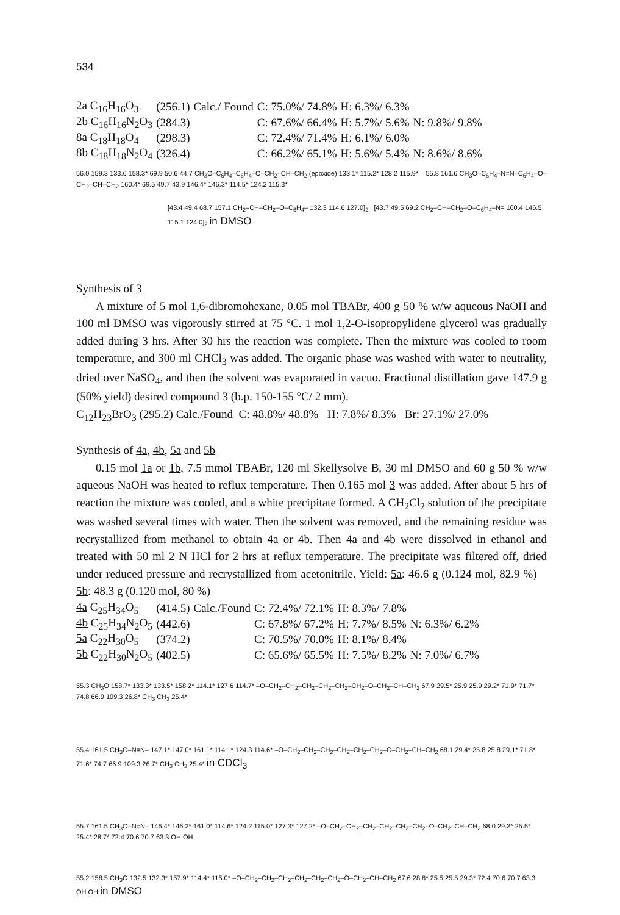534
| 2a C<sub>16</sub>H<sub>16</sub>O<sub>3</sub> | (256.1) | Calc./ Found | C: 75.0%/ 74.8% | H: 6.3%/ 6.3% | |
| 2b C<sub>16</sub>H<sub>16</sub>N<sub>2</sub>O<sub>3</sub> | (284.3) | | C: 67.6%/ 66.4% | H: 5.7%/ 5.6% | N: 9.8%/ 9.8% |
| 8a C<sub>18</sub>H<sub>18</sub>O<sub>4</sub> | (298.3) | | C: 72.4%/ 71.4% | H: 6.1%/ 6.0% | |
| 8b C<sub>18</sub>H<sub>18</sub>N<sub>2</sub>O<sub>4</sub> | (326.4) | | C: 66.2%/ 65.1% | H: 5.6%/ 5.4% | N: 8.6%/ 8.6% |
56.0 159.3 133.6 158.3* 69.9 50.6 44.7 CH<sub>3</sub>O–C<sub>6</sub>H<sub>4</sub>–C<sub>6</sub>H<sub>4</sub>–O–CH<sub>2</sub>–CH–CH<sub>2</sub> (epoxide) 133.1* 115.2* 128.2 115.9* 55.8 161.6 CH<sub>3</sub>O–C<sub>6</sub>H<sub>4</sub>–N=N–C<sub>6</sub>H<sub>4</sub>–O–CH<sub>2</sub>–CH–CH<sub>2</sub> 160.4* 69.5 49.7 43.9 146.4* 146.3* 114.5* 124.2 115.3*
[43.4 49.4 68.7 157.1 CH<sub>2</sub>–CH–CH<sub>2</sub>–O–C<sub>6</sub>H<sub>4</sub>– 132.3 114.6 127.0]<sub>2</sub> [43.7 49.5 69.2 CH<sub>2</sub>–CH–CH<sub>2</sub>–O–C<sub>6</sub>H<sub>4</sub>–N= 160.4 146.5 115.1 124.0]<sub>2</sub> in DMSO
Synthesis of 3
A mixture of 5 mol 1,6-dibromohexane, 0.05 mol TBABr, 400 g 50 % w/w aqueous NaOH and 100 ml DMSO was vigorously stirred at 75 °C. 1 mol 1,2-O-isopropylidene glycerol was gradually added during 3 hrs. After 30 hrs the reaction was complete. Then the mixture was cooled to room temperature, and 300 ml CHCl<sub>3</sub> was added. The organic phase was washed with water to neutrality, dried over NaSO<sub>4</sub>, and then the solvent was evaporated in vacuo. Fractional distillation gave 147.9 g (50% yield) desired compound 3 (b.p. 150-155 °C/ 2 mm).
C<sub>12</sub>H<sub>23</sub>BrO<sub>3</sub> (295.2) Calc./Found C: 48.8%/ 48.8% H: 7.8%/ 8.3% Br: 27.1%/ 27.0%
Synthesis of 4a, 4b, 5a and 5b
0.15 mol 1a or 1b, 7.5 mmol TBABr, 120 ml Skellysolve B, 30 ml DMSO and 60 g 50 % w/w aqueous NaOH was heated to reflux temperature. Then 0.165 mol 3 was added. After about 5 hrs of reaction the mixture was cooled, and a white precipitate formed. A CH<sub>2</sub>Cl<sub>2</sub> solution of the precipitate was washed several times with water. Then the solvent was removed, and the remaining residue was recrystallized from methanol to obtain 4a or 4b. Then 4a and 4b were dissolved in ethanol and treated with 50 ml 2 N HCl for 2 hrs at reflux temperature. The precipitate was filtered off, dried under reduced pressure and recrystallized from acetonitrile. Yield: 5a: 46.6 g (0.124 mol, 82.9 %) 5b: 48.3 g (0.120 mol, 80 %)
| 4a C<sub>25</sub>H<sub>34</sub>O<sub>5</sub> | (414.5) | Calc./Found | C: 72.4%/ 72.1% | H: 8.3%/ 7.8% | |
| 4b C<sub>25</sub>H<sub>34</sub>N<sub>2</sub>O<sub>5</sub> | (442.6) | | C: 67.8%/ 67.2% | H: 7.7%/ 8.5% | N: 6.3%/ 6.2% |
| 5a C<sub>22</sub>H<sub>30</sub>O<sub>5</sub> | (374.2) | | C: 70.5%/ 70.0% | H: 8.1%/ 8.4% | |
| 5b C<sub>22</sub>H<sub>30</sub>N<sub>2</sub>O<sub>5</sub> | (402.5) | | C: 65.6%/ 65.5% | H: 7.5%/ 8.2% | N: 7.0%/ 6.7% |
55.3 CH<sub>3</sub>O 158.7* 133.3* 133.5* 158.2* 114.1* 127.6 114.7* –O–CH<sub>2</sub>–CH<sub>2</sub>–CH<sub>2</sub>–CH<sub>2</sub>–CH<sub>2</sub>–CH<sub>2</sub>–O–CH<sub>2</sub>–CH–CH<sub>2</sub> 67.9 29.5* 25.9 25.9 29.2* 71.9* 71.7* 74.8 66.9 109.3 26.8* CH<sub>3</sub> CH<sub>3</sub> 25.4*
55.4 161.5 CH<sub>3</sub>O–N=N– 147.1* 147.0* 161.1* 114.1* 124.3 114.6* –O–CH<sub>2</sub>–CH<sub>2</sub>–CH<sub>2</sub>–CH<sub>2</sub>–CH<sub>2</sub>–CH<sub>2</sub>–O–CH<sub>2</sub>–CH–CH<sub>2</sub> 68.1 29.4* 25.8 25.8 29.1* 71.8* 71.6* 74.7 66.9 109.3 26.7* CH<sub>3</sub> CH<sub>3</sub> 25.4* in CDCl<sub>3</sub>
55.7 161.5 CH<sub>3</sub>O–N=N– 146.4* 146.2* 161.0* 114.6* 124.2 115.0* 127.3* 127.2* –O–CH<sub>2</sub>–CH<sub>2</sub>–CH<sub>2</sub>–CH<sub>2</sub>–CH<sub>2</sub>–CH<sub>2</sub>–O–CH<sub>2</sub>–CH–CH<sub>2</sub> 68.0 29.3* 25.5* 25.4* 28.7* 72.4 70.6 70.7 63.3 OH OH
55.2 158.5 CH<sub>3</sub>O 132.5 132.3* 157.9* 114.4* 115.0* –O–CH<sub>2</sub>–CH<sub>2</sub>–CH<sub>2</sub>–CH<sub>2</sub>–CH<sub>2</sub>–CH<sub>2</sub>–O–CH<sub>2</sub>–CH–CH<sub>2</sub> 67.6 28.8* 25.5 25.5 29.3* 72.4 70.6 70.7 63.3 OH OH in DMSO